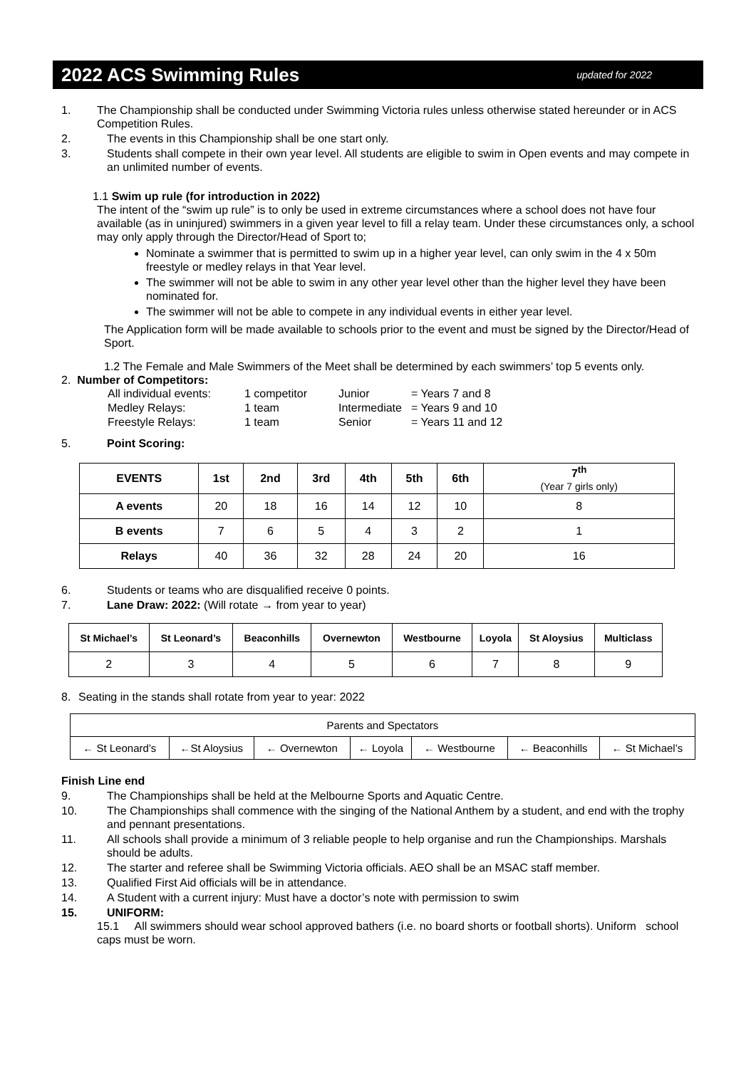2022 ACS Swimming Rules
updated for 2022
1. The Championship shall be conducted under Swimming Victoria rules unless otherwise stated hereunder or in ACS Competition Rules.
2. The events in this Championship shall be one start only.
3. Students shall compete in their own year level. All students are eligible to swim in Open events and may compete in an unlimited number of events.
1.1 Swim up rule (for introduction in 2022)
The intent of the “swim up rule” is to only be used in extreme circumstances where a school does not have four available (as in uninjured) swimmers in a given year level to fill a relay team. Under these circumstances only, a school may only apply through the Director/Head of Sport to;
Nominate a swimmer that is permitted to swim up in a higher year level, can only swim in the 4 x 50m freestyle or medley relays in that Year level.
The swimmer will not be able to swim in any other year level other than the higher level they have been nominated for.
The swimmer will not be able to compete in any individual events in either year level.
The Application form will be made available to schools prior to the event and must be signed by the Director/Head of Sport.
1.2 The Female and Male Swimmers of the Meet shall be determined by each swimmers’ top 5 events only.
2. Number of Competitors:
| All individual events: | 1 competitor | Junior | = Years 7 and 8 |
| Medley Relays: | 1 team | Intermediate | = Years 9 and 10 |
| Freestyle Relays: | 1 team | Senior | = Years 11 and 12 |
5. Point Scoring:
| EVENTS | 1st | 2nd | 3rd | 4th | 5th | 6th | 7<sup>th</sup> (Year 7 girls only) |
| --- | --- | --- | --- | --- | --- | --- | --- |
| A events | 20 | 18 | 16 | 14 | 12 | 10 | 8 |
| B events | 7 | 6 | 5 | 4 | 3 | 2 | 1 |
| Relays | 40 | 36 | 32 | 28 | 24 | 20 | 16 |
6. Students or teams who are disqualified receive 0 points.
7. Lane Draw: 2022: (Will rotate → from year to year)
| St Michael’s | St Leonard’s | Beaconhills | Overnewton | Westbourne | Loyola | St Aloysius | Multiclass |
| --- | --- | --- | --- | --- | --- | --- | --- |
| 2 | 3 | 4 | 5 | 6 | 7 | 8 | 9 |
8. Seating in the stands shall rotate from year to year: 2022
| Parents and Spectators | | | | | | |
| ← St Leonard’s | ←St Aloysius | ← Overnewton | ← Loyola | ← Westbourne | ← Beaconhills | ← St Michael’s |
Finish Line end
9. The Championships shall be held at the Melbourne Sports and Aquatic Centre.
10. The Championships shall commence with the singing of the National Anthem by a student, and end with the trophy and pennant presentations.
11. All schools shall provide a minimum of 3 reliable people to help organise and run the Championships. Marshals should be adults.
12. The starter and referee shall be Swimming Victoria officials. AEO shall be an MSAC staff member.
13. Qualified First Aid officials will be in attendance.
14. A Student with a current injury: Must have a doctor’s note with permission to swim
15. UNIFORM:
15.1 All swimmers should wear school approved bathers (i.e. no board shorts or football shorts). Uniform school caps must be worn.